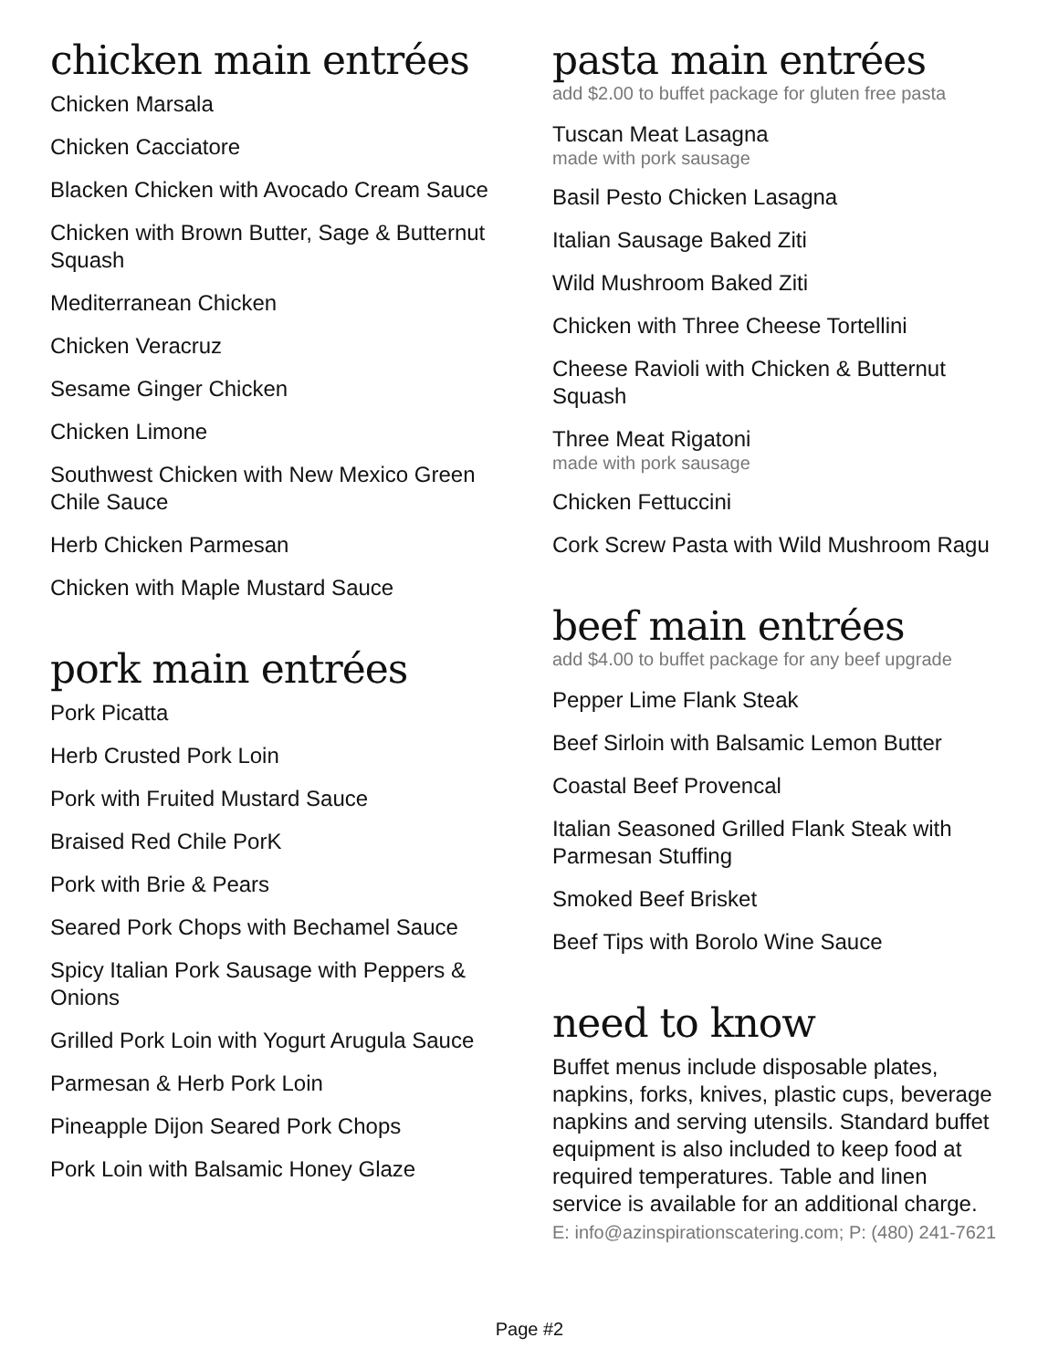chicken main entrées
Chicken Marsala
Chicken Cacciatore
Blacken Chicken with Avocado Cream Sauce
Chicken with Brown Butter, Sage & Butternut Squash
Mediterranean Chicken
Chicken Veracruz
Sesame Ginger Chicken
Chicken Limone
Southwest Chicken with New Mexico Green Chile Sauce
Herb Chicken Parmesan
Chicken with Maple Mustard Sauce
pork main entrées
Pork Picatta
Herb Crusted Pork Loin
Pork with Fruited Mustard Sauce
Braised Red Chile PorK
Pork with Brie & Pears
Seared Pork Chops with Bechamel Sauce
Spicy Italian Pork Sausage with Peppers & Onions
Grilled Pork Loin with Yogurt Arugula Sauce
Parmesan & Herb Pork Loin
Pineapple Dijon Seared Pork Chops
Pork Loin with Balsamic Honey Glaze
pasta main entrées
add $2.00 to buffet package for gluten free pasta
Tuscan Meat Lasagna
made with pork sausage
Basil Pesto Chicken Lasagna
Italian Sausage Baked Ziti
Wild Mushroom Baked Ziti
Chicken with Three Cheese Tortellini
Cheese Ravioli with Chicken & Butternut Squash
Three Meat Rigatoni
made with pork sausage
Chicken Fettuccini
Cork Screw Pasta with Wild Mushroom Ragu
beef main entrées
add $4.00 to buffet package for any beef upgrade
Pepper Lime Flank Steak
Beef Sirloin with Balsamic Lemon Butter
Coastal Beef Provencal
Italian Seasoned Grilled Flank Steak with Parmesan Stuffing
Smoked Beef Brisket
Beef Tips with Borolo Wine Sauce
need to know
Buffet menus include disposable plates, napkins, forks, knives, plastic cups, beverage napkins and serving utensils. Standard buffet equipment is also included to keep food at required temperatures. Table and linen service is available for an additional charge. E: info@azinspirationscatering.com; P: (480) 241-7621
Page #2